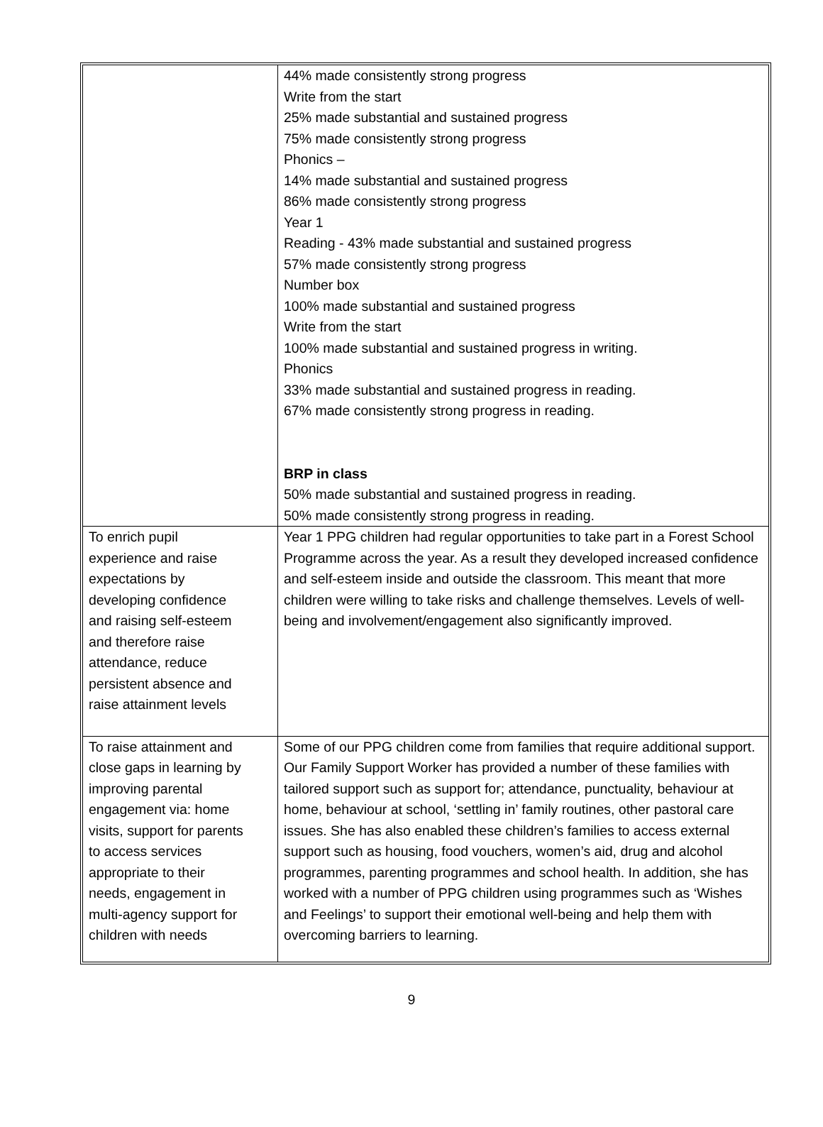| | 44% made consistently strong progress Write from the start 25% made substantial and sustained progress 75% made consistently strong progress Phonics – 14% made substantial and sustained progress 86% made consistently strong progress Year 1 Reading - 43% made substantial and sustained progress 57% made consistently strong progress Number box 100% made substantial and sustained progress Write from the start 100% made substantial and sustained progress in writing. Phonics 33% made substantial and sustained progress in reading. 67% made consistently strong progress in reading. BRP in class 50% made substantial and sustained progress in reading. 50% made consistently strong progress in reading. |
| To enrich pupil experience and raise expectations by developing confidence and raising self-esteem and therefore raise attendance, reduce persistent absence and raise attainment levels | Year 1 PPG children had regular opportunities to take part in a Forest School Programme across the year. As a result they developed increased confidence and self-esteem inside and outside the classroom. This meant that more children were willing to take risks and challenge themselves. Levels of well-being and involvement/engagement also significantly improved. |
| To raise attainment and close gaps in learning by improving parental engagement via: home visits, support for parents to access services appropriate to their needs, engagement in multi-agency support for children with needs | Some of our PPG children come from families that require additional support. Our Family Support Worker has provided a number of these families with tailored support such as support for; attendance, punctuality, behaviour at home, behaviour at school, ‘settling in’ family routines, other pastoral care issues. She has also enabled these children’s families to access external support such as housing, food vouchers, women’s aid, drug and alcohol programmes, parenting programmes and school health. In addition, she has worked with a number of PPG children using programmes such as ‘Wishes and Feelings’ to support their emotional well-being and help them with overcoming barriers to learning. |
9